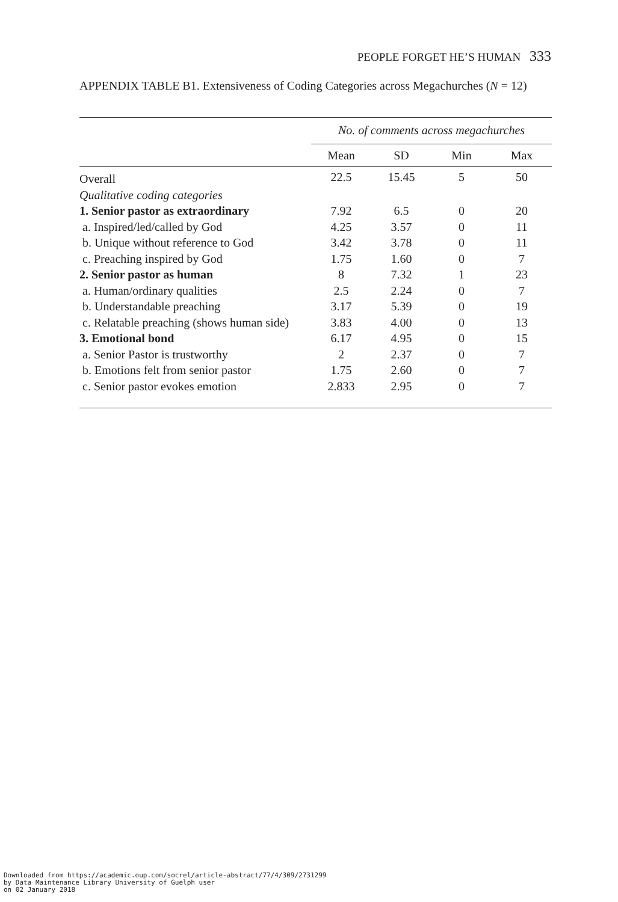PEOPLE FORGET HE’S HUMAN 333
APPENDIX TABLE B1. Extensiveness of Coding Categories across Megachurches (N = 12)
| | No. of comments across megachurches | | | |
| --- | --- | --- | --- | --- |
| | Mean | SD | Min | Max |
| Overall | 22.5 | 15.45 | 5 | 50 |
| Qualitative coding categories | | | | |
| 1. Senior pastor as extraordinary | 7.92 | 6.5 | 0 | 20 |
| a. Inspired/led/called by God | 4.25 | 3.57 | 0 | 11 |
| b. Unique without reference to God | 3.42 | 3.78 | 0 | 11 |
| c. Preaching inspired by God | 1.75 | 1.60 | 0 | 7 |
| 2. Senior pastor as human | 8 | 7.32 | 1 | 23 |
| a. Human/ordinary qualities | 2.5 | 2.24 | 0 | 7 |
| b. Understandable preaching | 3.17 | 5.39 | 0 | 19 |
| c. Relatable preaching (shows human side) | 3.83 | 4.00 | 0 | 13 |
| 3. Emotional bond | 6.17 | 4.95 | 0 | 15 |
| a. Senior Pastor is trustworthy | 2 | 2.37 | 0 | 7 |
| b. Emotions felt from senior pastor | 1.75 | 2.60 | 0 | 7 |
| c. Senior pastor evokes emotion | 2.833 | 2.95 | 0 | 7 |
Downloaded from https://academic.oup.com/socrel/article-abstract/77/4/309/2731299
by Data Maintenance Library University of Guelph user
on 02 January 2018